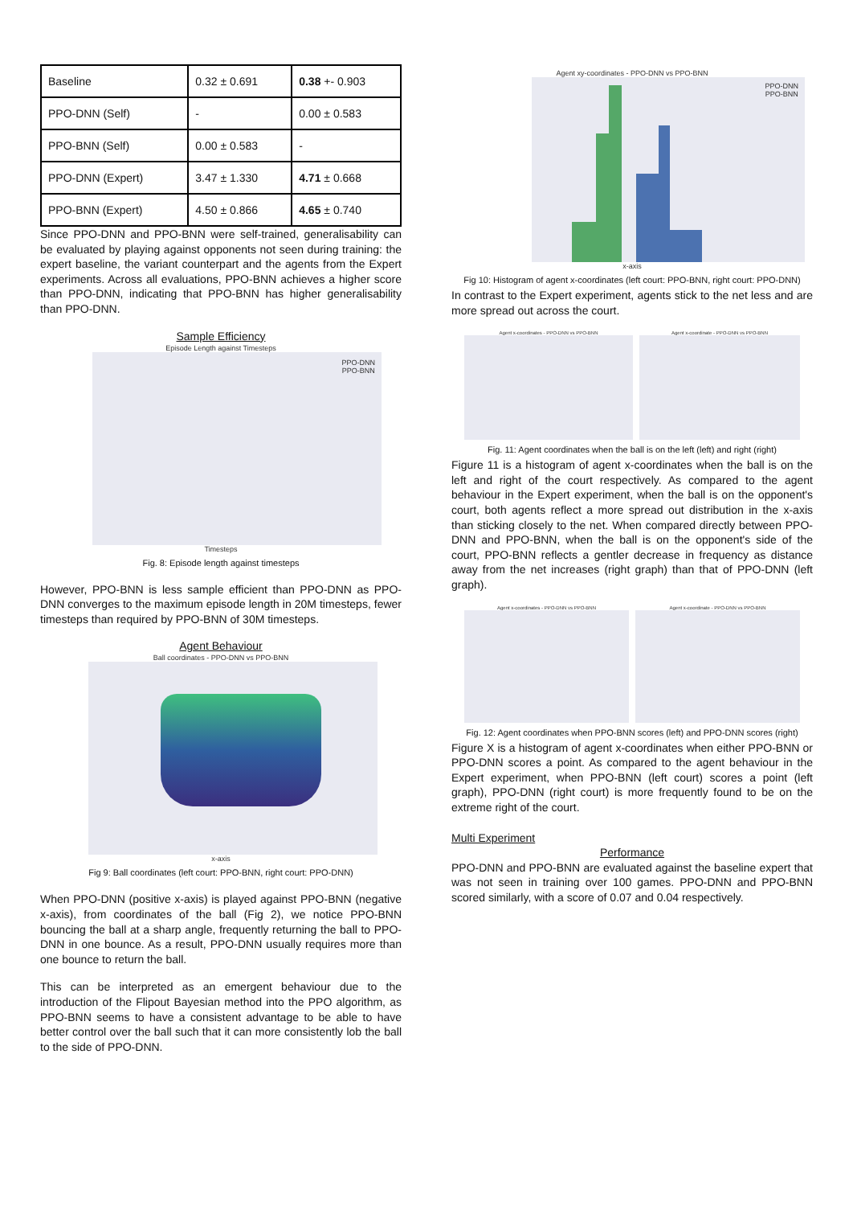| Baseline | 0.32 ± 0.691 | 0.38 +- 0.903 |
| PPO-DNN (Self) | - | 0.00 ± 0.583 |
| PPO-BNN (Self) | 0.00 ± 0.583 | - |
| PPO-DNN (Expert) | 3.47 ± 1.330 | 4.71 ± 0.668 |
| PPO-BNN (Expert) | 4.50 ± 0.866 | 4.65 ± 0.740 |
Since PPO-DNN and PPO-BNN were self-trained, generalisability can be evaluated by playing against opponents not seen during training: the expert baseline, the variant counterpart and the agents from the Expert experiments. Across all evaluations, PPO-BNN achieves a higher score than PPO-DNN, indicating that PPO-BNN has higher generalisability than PPO-DNN.
Sample Efficiency
Episode Length against Timesteps
PPO-DNN
PPO-BNN
Timesteps
Fig. 8: Episode length against timesteps
However, PPO-BNN is less sample efficient than PPO-DNN as PPO-DNN converges to the maximum episode length in 20M timesteps, fewer timesteps than required by PPO-BNN of 30M timesteps.
Agent Behaviour
Ball coordinates - PPO-DNN vs PPO-BNN
x-axis
Fig 9: Ball coordinates (left court: PPO-BNN, right court: PPO-DNN)
When PPO-DNN (positive x-axis) is played against PPO-BNN (negative x-axis), from coordinates of the ball (Fig 2), we notice PPO-BNN bouncing the ball at a sharp angle, frequently returning the ball to PPO-DNN in one bounce. As a result, PPO-DNN usually requires more than one bounce to return the ball.
This can be interpreted as an emergent behaviour due to the introduction of the Flipout Bayesian method into the PPO algorithm, as PPO-BNN seems to have a consistent advantage to be able to have better control over the ball such that it can more consistently lob the ball to the side of PPO-DNN.
Agent xy-coordinates - PPO-DNN vs PPO-BNN
PPO-DNN
PPO-BNN
x-axis
Fig 10: Histogram of agent x-coordinates (left court: PPO-BNN, right court: PPO-DNN)
In contrast to the Expert experiment, agents stick to the net less and are more spread out across the court.
Agent x-coordinates - PPO-DNN vs PPO-BNN
Agent x-coordinate - PPO-DNN vs PPO-BNN
Fig. 11: Agent coordinates when the ball is on the left (left) and right (right)
Figure 11 is a histogram of agent x-coordinates when the ball is on the left and right of the court respectively. As compared to the agent behaviour in the Expert experiment, when the ball is on the opponent's court, both agents reflect a more spread out distribution in the x-axis than sticking closely to the net. When compared directly between PPO-DNN and PPO-BNN, when the ball is on the opponent's side of the court, PPO-BNN reflects a gentler decrease in frequency as distance away from the net increases (right graph) than that of PPO-DNN (left graph).
Agent x-coordinates - PPO-DNN vs PPO-BNN
Agent x-coordinate - PPO-DNN vs PPO-BNN
Fig. 12: Agent coordinates when PPO-BNN scores (left) and PPO-DNN scores (right)
Figure X is a histogram of agent x-coordinates when either PPO-BNN or PPO-DNN scores a point. As compared to the agent behaviour in the Expert experiment, when PPO-BNN (left court) scores a point (left graph), PPO-DNN (right court) is more frequently found to be on the extreme right of the court.
Multi Experiment
Performance
PPO-DNN and PPO-BNN are evaluated against the baseline expert that was not seen in training over 100 games. PPO-DNN and PPO-BNN scored similarly, with a score of 0.07 and 0.04 respectively.